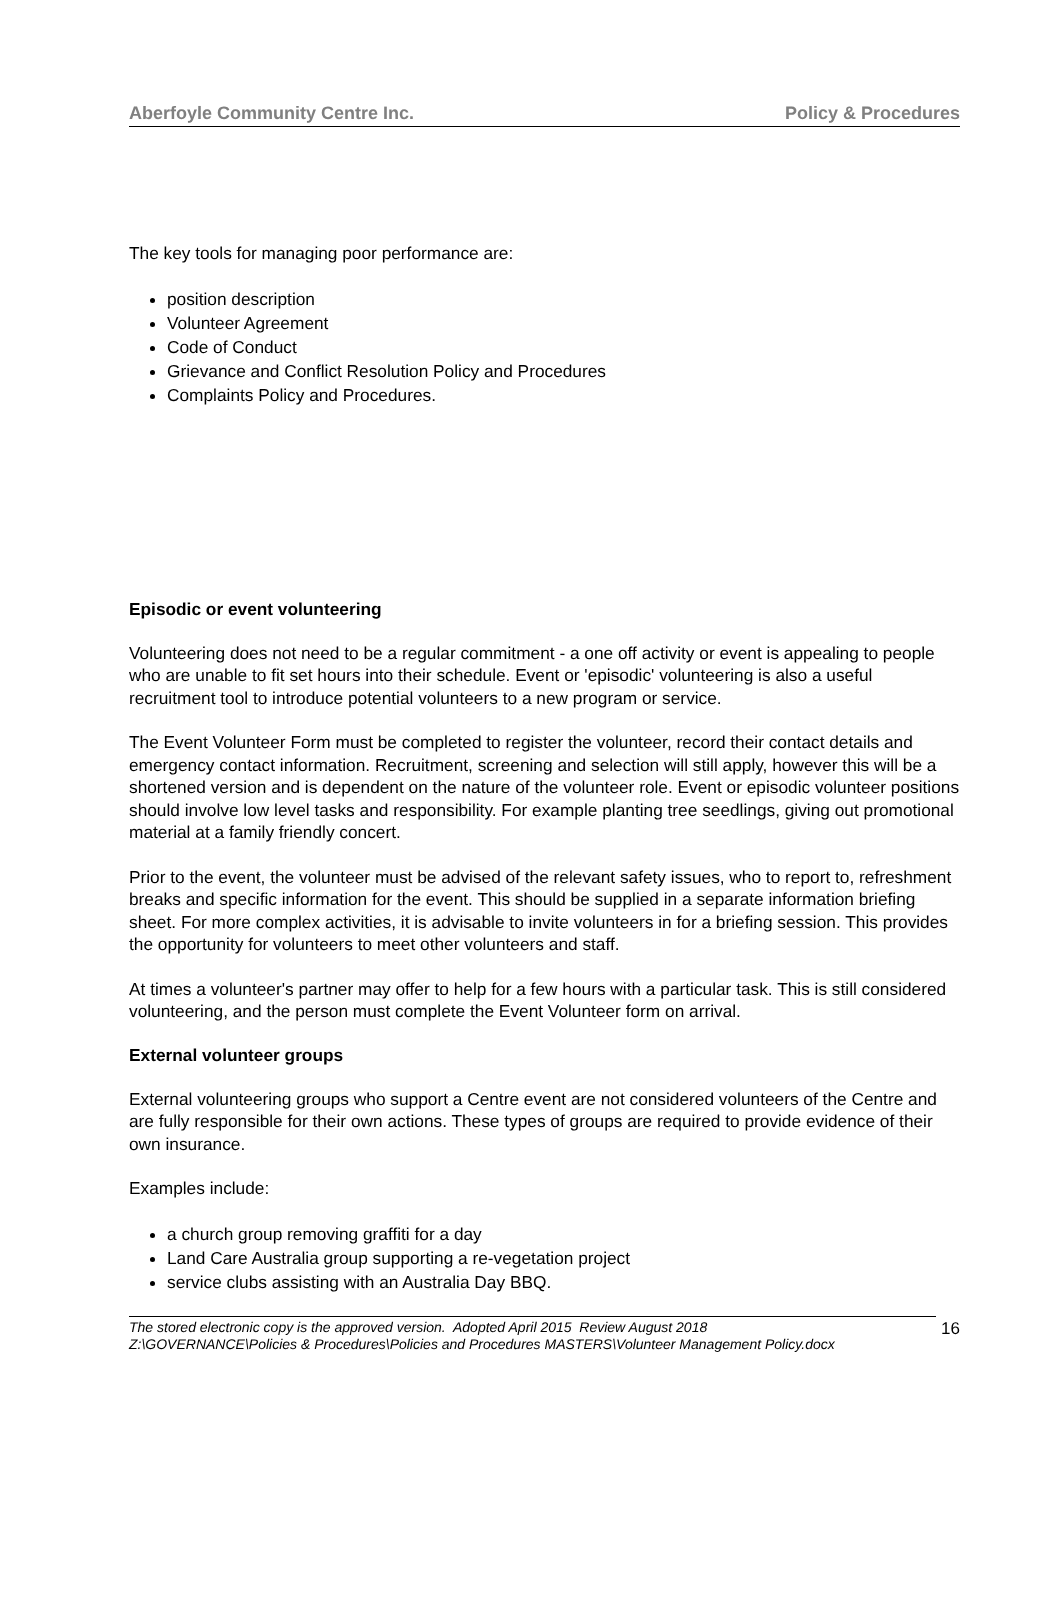Aberfoyle Community Centre Inc. Policy & Procedures
The key tools for managing poor performance are:
position description
Volunteer Agreement
Code of Conduct
Grievance and Conflict Resolution Policy and Procedures
Complaints Policy and Procedures.
Episodic or event volunteering
Volunteering does not need to be a regular commitment - a one off activity or event is appealing to people who are unable to fit set hours into their schedule. Event or 'episodic' volunteering is also a useful recruitment tool to introduce potential volunteers to a new program or service.
The Event Volunteer Form must be completed to register the volunteer, record their contact details and emergency contact information. Recruitment, screening and selection will still apply, however this will be a shortened version and is dependent on the nature of the volunteer role. Event or episodic volunteer positions should involve low level tasks and responsibility. For example planting tree seedlings, giving out promotional material at a family friendly concert.
Prior to the event, the volunteer must be advised of the relevant safety issues, who to report to, refreshment breaks and specific information for the event. This should be supplied in a separate information briefing sheet. For more complex activities, it is advisable to invite volunteers in for a briefing session. This provides the opportunity for volunteers to meet other volunteers and staff.
At times a volunteer's partner may offer to help for a few hours with a particular task. This is still considered volunteering, and the person must complete the Event Volunteer form on arrival.
External volunteer groups
External volunteering groups who support a Centre event are not considered volunteers of the Centre and are fully responsible for their own actions. These types of groups are required to provide evidence of their own insurance.
Examples include:
a church group removing graffiti for a day
Land Care Australia group supporting a re-vegetation project
service clubs assisting with an Australia Day BBQ.
The stored electronic copy is the approved version. Adopted April 2015 Review August 2018
Z:\GOVERNANCE\Policies & Procedures\Policies and Procedures MASTERS\Volunteer Management Policy.docx
16